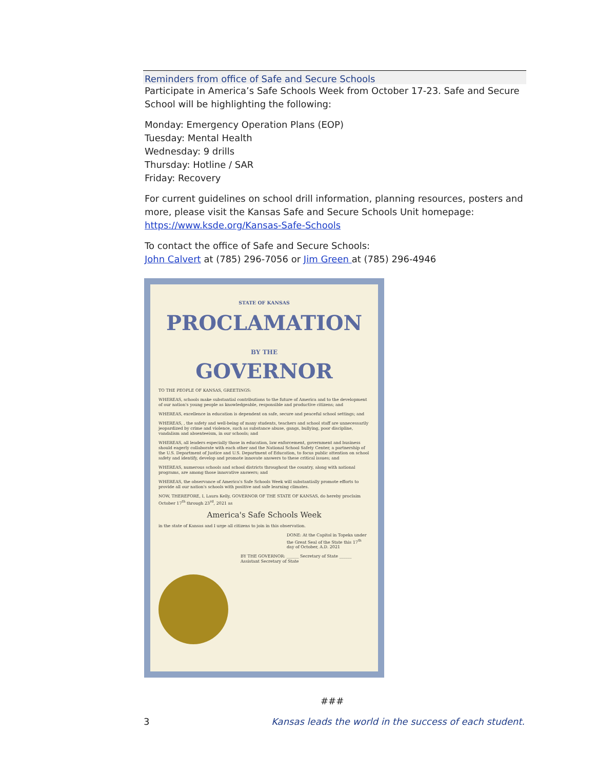Reminders from office of Safe and Secure Schools
Participate in America’s Safe Schools Week from October 17-23. Safe and Secure School will be highlighting the following:
Monday: Emergency Operation Plans (EOP)
Tuesday: Mental Health
Wednesday: 9 drills
Thursday: Hotline / SAR
Friday: Recovery
For current guidelines on school drill information, planning resources, posters and more, please visit the Kansas Safe and Secure Schools Unit homepage: https://www.ksde.org/Kansas-Safe-Schools
To contact the office of Safe and Secure Schools:
John Calvert at (785) 296-7056 or Jim Green at (785) 296-4946
STATE OF KANSAS
PROCLAMATION
BY THE
GOVERNOR
TO THE PEOPLE OF KANSAS, GREETINGS:
WHEREAS, schools make substantial contributions to the future of America and to the development of our nation's young people as knowledgeable, responsible and productive citizens; and
WHEREAS, excellence in education is dependent on safe, secure and peaceful school settings; and
WHEREAS, , the safety and well-being of many students, teachers and school staff are unnecessarily jeopardized by crime and violence, such as substance abuse, gangs, bullying, poor discipline, vandalism and absenteeism, in our schools; and
WHEREAS, all leaders especially those in education, law enforcement, government and business should eagerly collaborate with each other and the National School Safety Center, a partnership of the U.S. Department of Justice and U.S. Department of Education, to focus public attention on school safety and identify, develop and promote innovate answers to these critical issues; and
WHEREAS, numerous schools and school districts throughout the country, along with national programs, are among those innovative answers; and
WHEREAS, the observance of America's Safe Schools Week will substantially promote efforts to provide all our nation's schools with positive and safe learning climates.
NOW, THEREFORE, I, Laura Kelly, GOVERNOR OF THE STATE OF KANSAS, do hereby proclaim October 17<sup>th</sup> through 23<sup>rd</sup>, 2021 as
America's Safe Schools Week
in the state of Kansas and I urge all citizens to join in this observation.
DONE: At the Capitol in Topeka under the Great Seal of the State this 17<sup>th</sup> day of October, A.D. 2021
BY THE GOVERNOR: ______ Secretary of State ______ Assistant Secretary of State
###
3 Kansas leads the world in the success of each student.